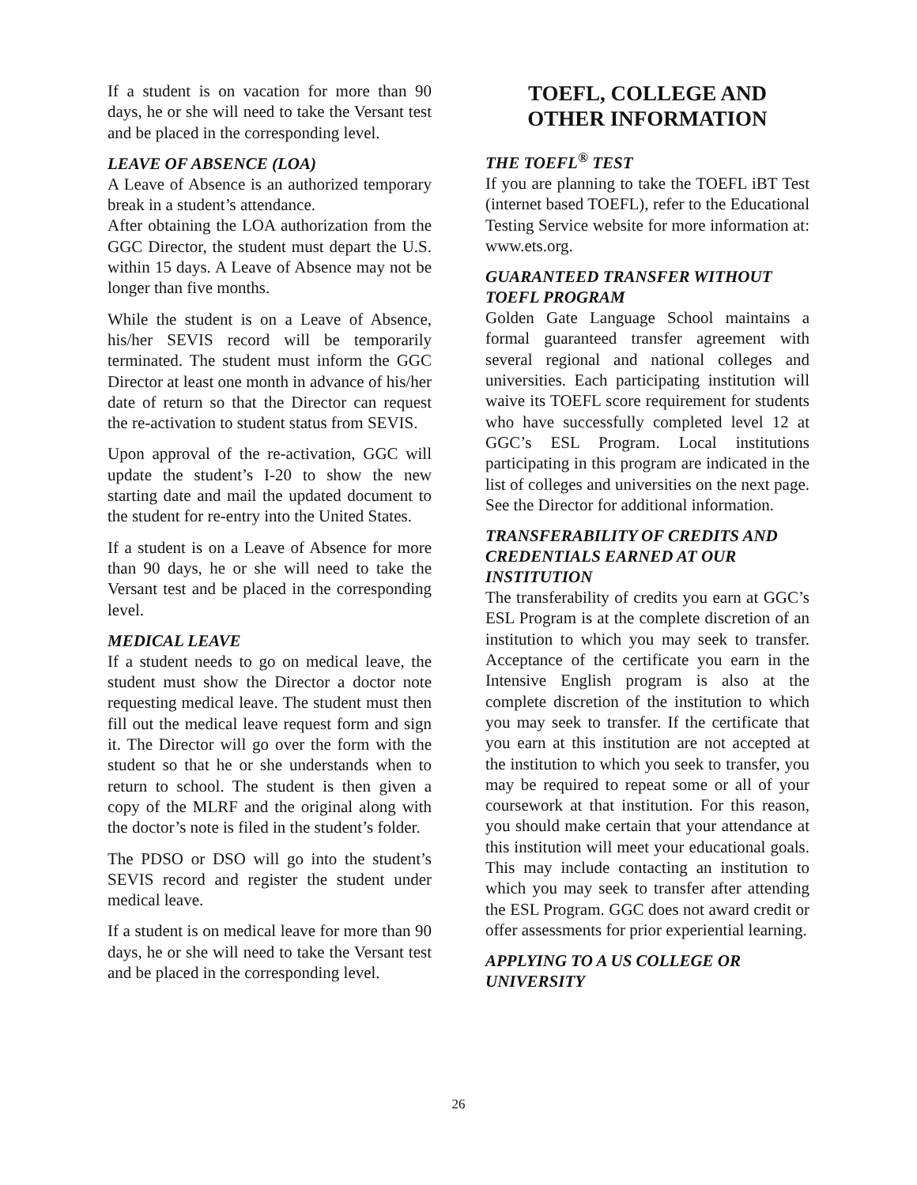If a student is on vacation for more than 90 days, he or she will need to take the Versant test and be placed in the corresponding level.
LEAVE OF ABSENCE (LOA)
A Leave of Absence is an authorized temporary break in a student’s attendance.
After obtaining the LOA authorization from the GGC Director, the student must depart the U.S. within 15 days. A Leave of Absence may not be longer than five months.
While the student is on a Leave of Absence, his/her SEVIS record will be temporarily terminated. The student must inform the GGC Director at least one month in advance of his/her date of return so that the Director can request the re-activation to student status from SEVIS.
Upon approval of the re-activation, GGC will update the student’s I-20 to show the new starting date and mail the updated document to the student for re-entry into the United States.
If a student is on a Leave of Absence for more than 90 days, he or she will need to take the Versant test and be placed in the corresponding level.
MEDICAL LEAVE
If a student needs to go on medical leave, the student must show the Director a doctor note requesting medical leave. The student must then fill out the medical leave request form and sign it. The Director will go over the form with the student so that he or she understands when to return to school. The student is then given a copy of the MLRF and the original along with the doctor’s note is filed in the student’s folder.
The PDSO or DSO will go into the student’s SEVIS record and register the student under medical leave.
If a student is on medical leave for more than 90 days, he or she will need to take the Versant test and be placed in the corresponding level.
TOEFL, COLLEGE AND
OTHER INFORMATION
THE TOEFL<sup>®</sup> TEST
If you are planning to take the TOEFL iBT Test (internet based TOEFL), refer to the Educational Testing Service website for more information at: www.ets.org.
GUARANTEED TRANSFER WITHOUT TOEFL PROGRAM
Golden Gate Language School maintains a formal guaranteed transfer agreement with several regional and national colleges and universities. Each participating institution will waive its TOEFL score requirement for students who have successfully completed level 12 at GGC’s ESL Program. Local institutions participating in this program are indicated in the list of colleges and universities on the next page. See the Director for additional information.
TRANSFERABILITY OF CREDITS AND CREDENTIALS EARNED AT OUR INSTITUTION
The transferability of credits you earn at GGC’s ESL Program is at the complete discretion of an institution to which you may seek to transfer. Acceptance of the certificate you earn in the Intensive English program is also at the complete discretion of the institution to which you may seek to transfer. If the certificate that you earn at this institution are not accepted at the institution to which you seek to transfer, you may be required to repeat some or all of your coursework at that institution. For this reason, you should make certain that your attendance at this institution will meet your educational goals. This may include contacting an institution to which you may seek to transfer after attending the ESL Program. GGC does not award credit or offer assessments for prior experiential learning.
APPLYING TO A US COLLEGE OR UNIVERSITY
26